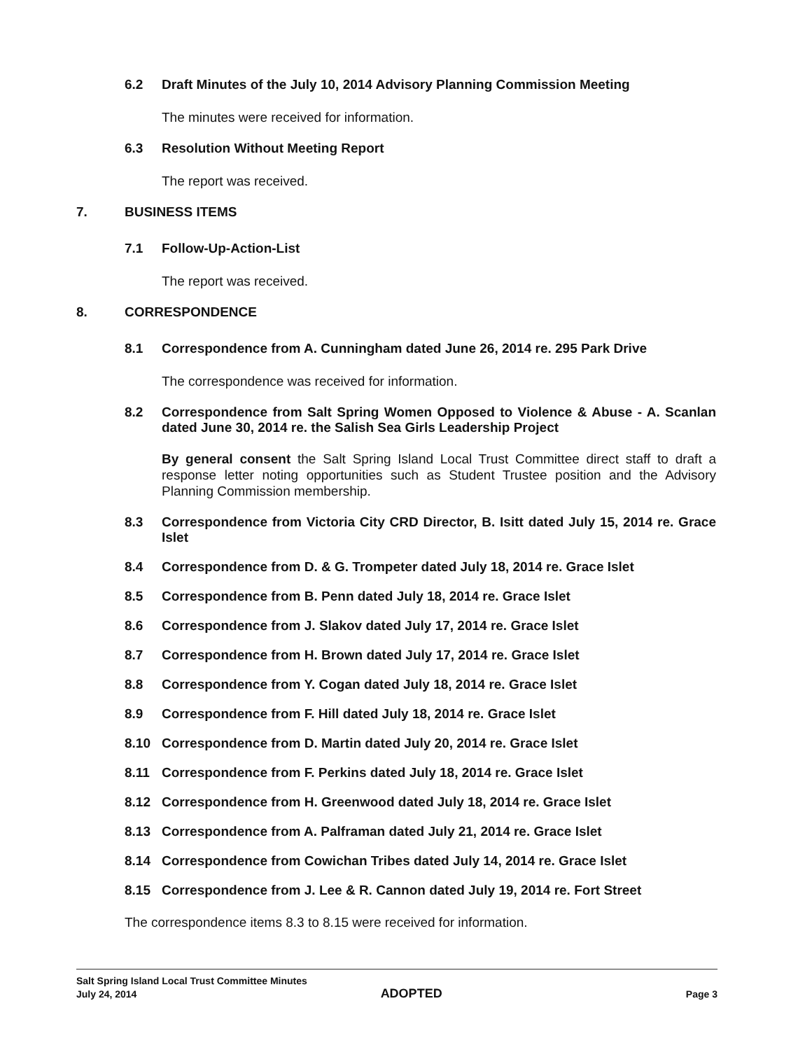6.2 Draft Minutes of the July 10, 2014 Advisory Planning Commission Meeting
The minutes were received for information.
6.3 Resolution Without Meeting Report
The report was received.
7. BUSINESS ITEMS
7.1 Follow-Up-Action-List
The report was received.
8. CORRESPONDENCE
8.1 Correspondence from A. Cunningham dated June 26, 2014 re. 295 Park Drive
The correspondence was received for information.
8.2 Correspondence from Salt Spring Women Opposed to Violence & Abuse - A. Scanlan dated June 30, 2014 re. the Salish Sea Girls Leadership Project
By general consent the Salt Spring Island Local Trust Committee direct staff to draft a response letter noting opportunities such as Student Trustee position and the Advisory Planning Commission membership.
8.3 Correspondence from Victoria City CRD Director, B. Isitt dated July 15, 2014 re. Grace Islet
8.4 Correspondence from D. & G. Trompeter dated July 18, 2014 re. Grace Islet
8.5 Correspondence from B. Penn dated July 18, 2014 re. Grace Islet
8.6 Correspondence from J. Slakov dated July 17, 2014 re. Grace Islet
8.7 Correspondence from H. Brown dated July 17, 2014 re. Grace Islet
8.8 Correspondence from Y. Cogan dated July 18, 2014 re. Grace Islet
8.9 Correspondence from F. Hill dated July 18, 2014 re. Grace Islet
8.10 Correspondence from D. Martin dated July 20, 2014 re. Grace Islet
8.11 Correspondence from F. Perkins dated July 18, 2014 re. Grace Islet
8.12 Correspondence from H. Greenwood dated July 18, 2014 re. Grace Islet
8.13 Correspondence from A. Palframan dated July 21, 2014 re. Grace Islet
8.14 Correspondence from Cowichan Tribes dated July 14, 2014 re. Grace Islet
8.15 Correspondence from J. Lee & R. Cannon dated July 19, 2014 re. Fort Street
The correspondence items 8.3 to 8.15 were received for information.
Salt Spring Island Local Trust Committee Minutes
July 24, 2014 ADOPTED Page 3